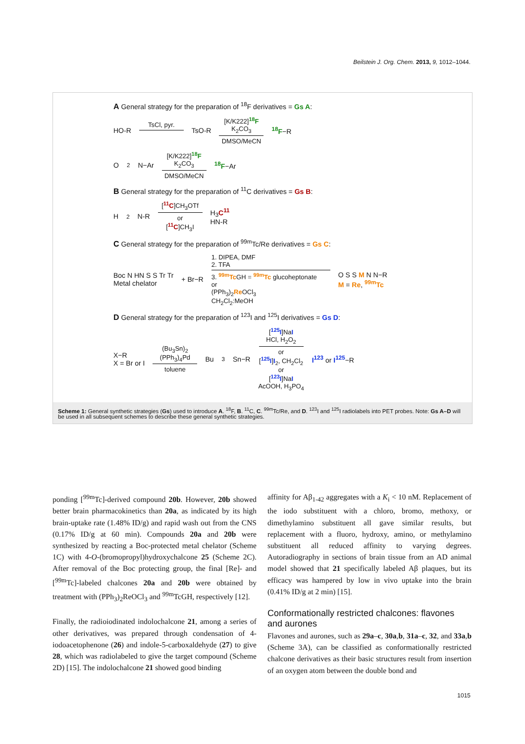Beilstein J. Org. Chem. 2013, 9, 1012–1044.
A General strategy for the preparation of <sup>18</sup>F derivatives = Gs A:
HO-R TsCl, pyr.
TsO-R [K/K222]<sup>18</sup>F
K<sub>2</sub>CO<sub>3</sub>
DMSO/MeCN <sup>18</sup>F−R
O<sub>2</sub>N−Ar [K/K222]<sup>18</sup>F
K<sub>2</sub>CO<sub>3</sub>
DMSO/MeCN <sup>18</sup>F−Ar
B General strategy for the preparation of <sup>11</sup>C derivatives = Gs B:
H<sub>2</sub>N-R [<sup>11</sup>C]CH<sub>3</sub>OTf
or
[<sup>11</sup>C]CH<sub>3</sub>I H<sub>3</sub>C<sup>11</sup>
HN-R
C General strategy for the preparation of <sup>99m</sup>Tc/Re derivatives = Gs C:
Boc N HN S S Tr Tr
Metal chelator + Br−R 1. DIPEA, DMF
2. TFA
3. <sup>99m</sup>Tc GH = <sup>99m</sup>Tc glucoheptonate
or
(PPh<sub>3</sub>)<sub>2</sub>Re OCl<sub>3</sub>
CH<sub>2</sub>Cl<sub>2</sub>:MeOH O S S M N N−R
M = Re, <sup>99m</sup>Tc
D General strategy for the preparation of <sup>123</sup>I and <sup>125</sup>I derivatives = Gs D:
X−R
X = Br or I (Bu<sub>3</sub>Sn)<sub>2</sub>
(PPh<sub>3</sub>)<sub>4</sub>Pd
toluene Bu<sub>3</sub>Sn−R [<sup>125</sup>I]NaI
HCl, H<sub>2</sub>O<sub>2</sub>
or
[<sup>125</sup>I]I<sub>2</sub>, CH<sub>2</sub>Cl<sub>2</sub>
or
[<sup>123</sup>I]NaI
AcOOH, H<sub>3</sub>PO<sub>4</sub> I<sup>123</sup> or I<sup>125</sup>−R
Scheme 1: General synthetic strategies (Gs) used to introduce A. <sup>18</sup>F, B. <sup>11</sup>C, C. <sup>99m</sup>Tc/Re, and D. <sup>123</sup>I and <sup>125</sup>I radiolabels into PET probes. Note: Gs A–D will be used in all subsequent schemes to describe these general synthetic strategies.
ponding [<sup>99m</sup>Tc]-derived compound 20b. However, 20b showed better brain pharmacokinetics than 20a, as indicated by its high brain-uptake rate (1.48% ID/g) and rapid wash out from the CNS (0.17% ID/g at 60 min). Compounds 20a and 20b were synthesized by reacting a Boc-protected metal chelator (Scheme 1C) with 4-O-(bromopropyl)hydroxychalcone 25 (Scheme 2C). After removal of the Boc protecting group, the final [Re]- and [<sup>99m</sup>Tc]-labeled chalcones 20a and 20b were obtained by treatment with (PPh<sub>3</sub>)<sub>2</sub>ReOCl<sub>3</sub> and <sup>99m</sup>TcGH, respectively [12].
Finally, the radioiodinated indolochalcone 21, among a series of other derivatives, was prepared through condensation of 4-iodoacetophenone (26) and indole-5-carboxaldehyde (27) to give 28, which was radiolabeled to give the target compound (Scheme 2D) [15]. The indolochalcone 21 showed good binding
affinity for Aβ<sub>1-42</sub> aggregates with a K<sub>i</sub> < 10 nM. Replacement of the iodo substituent with a chloro, bromo, methoxy, or dimethylamino substituent all gave similar results, but replacement with a fluoro, hydroxy, amino, or methylamino substituent all reduced affinity to varying degrees. Autoradiography in sections of brain tissue from an AD animal model showed that 21 specifically labeled Aβ plaques, but its efficacy was hampered by low in vivo uptake into the brain (0.41% ID/g at 2 min) [15].
Conformationally restricted chalcones: flavones and aurones
Flavones and aurones, such as 29a–c, 30a,b, 31a–c, 32, and 33a,b (Scheme 3A), can be classified as conformationally restricted chalcone derivatives as their basic structures result from insertion of an oxygen atom between the double bond and
1015